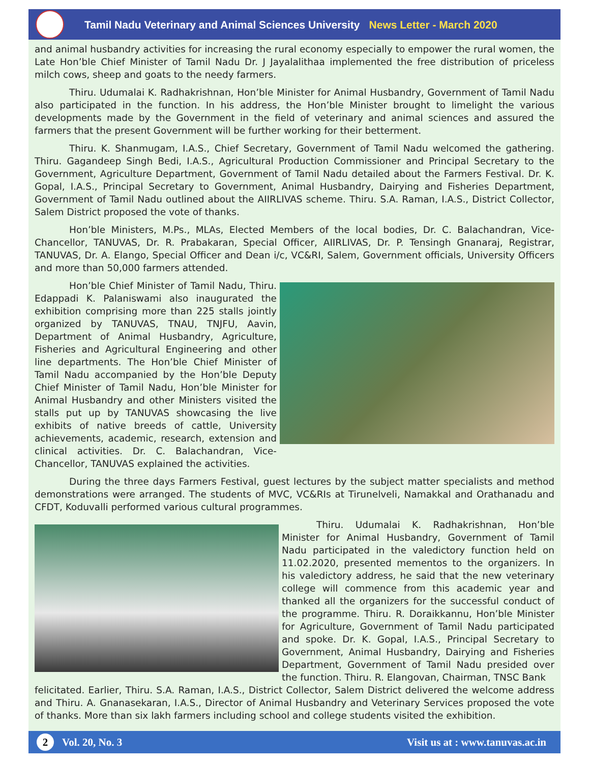Tamil Nadu Veterinary and Animal Sciences University News Letter - March 2020
and animal husbandry activities for increasing the rural economy especially to empower the rural women, the Late Hon’ble Chief Minister of Tamil Nadu Dr. J Jayalalithaa implemented the free distribution of priceless milch cows, sheep and goats to the needy farmers.
Thiru. Udumalai K. Radhakrishnan, Hon’ble Minister for Animal Husbandry, Government of Tamil Nadu also participated in the function. In his address, the Hon’ble Minister brought to limelight the various developments made by the Government in the field of veterinary and animal sciences and assured the farmers that the present Government will be further working for their betterment.
Thiru. K. Shanmugam, I.A.S., Chief Secretary, Government of Tamil Nadu welcomed the gathering. Thiru. Gagandeep Singh Bedi, I.A.S., Agricultural Production Commissioner and Principal Secretary to the Government, Agriculture Department, Government of Tamil Nadu detailed about the Farmers Festival. Dr. K. Gopal, I.A.S., Principal Secretary to Government, Animal Husbandry, Dairying and Fisheries Department, Government of Tamil Nadu outlined about the AIIRLIVAS scheme. Thiru. S.A. Raman, I.A.S., District Collector, Salem District proposed the vote of thanks.
Hon’ble Ministers, M.Ps., MLAs, Elected Members of the local bodies, Dr. C. Balachandran, Vice-Chancellor, TANUVAS, Dr. R. Prabakaran, Special Officer, AIIRLIVAS, Dr. P. Tensingh Gnanaraj, Registrar, TANUVAS, Dr. A. Elango, Special Officer and Dean i/c, VC&RI, Salem, Government officials, University Officers and more than 50,000 farmers attended.
Hon’ble Chief Minister of Tamil Nadu, Thiru. Edappadi K. Palaniswami also inaugurated the exhibition comprising more than 225 stalls jointly organized by TANUVAS, TNAU, TNJFU, Aavin, Department of Animal Husbandry, Agriculture, Fisheries and Agricultural Engineering and other line departments. The Hon’ble Chief Minister of Tamil Nadu accompanied by the Hon’ble Deputy Chief Minister of Tamil Nadu, Hon’ble Minister for Animal Husbandry and other Ministers visited the stalls put up by TANUVAS showcasing the live exhibits of native breeds of cattle, University achievements, academic, research, extension and clinical activities. Dr. C. Balachandran, Vice-Chancellor, TANUVAS explained the activities.
During the three days Farmers Festival, guest lectures by the subject matter specialists and method demonstrations were arranged. The students of MVC, VC&RIs at Tirunelveli, Namakkal and Orathanadu and CFDT, Koduvalli performed various cultural programmes.
Thiru. Udumalai K. Radhakrishnan, Hon’ble Minister for Animal Husbandry, Government of Tamil Nadu participated in the valedictory function held on 11.02.2020, presented mementos to the organizers. In his valedictory address, he said that the new veterinary college will commence from this academic year and thanked all the organizers for the successful conduct of the programme. Thiru. R. Doraikkannu, Hon’ble Minister for Agriculture, Government of Tamil Nadu participated and spoke. Dr. K. Gopal, I.A.S., Principal Secretary to Government, Animal Husbandry, Dairying and Fisheries Department, Government of Tamil Nadu presided over the function. Thiru. R. Elangovan, Chairman, TNSC Bank
felicitated. Earlier, Thiru. S.A. Raman, I.A.S., District Collector, Salem District delivered the welcome address and Thiru. A. Gnanasekaran, I.A.S., Director of Animal Husbandry and Veterinary Services proposed the vote of thanks. More than six lakh farmers including school and college students visited the exhibition.
2 Vol. 20, No. 3 Visit us at : www.tanuvas.ac.in